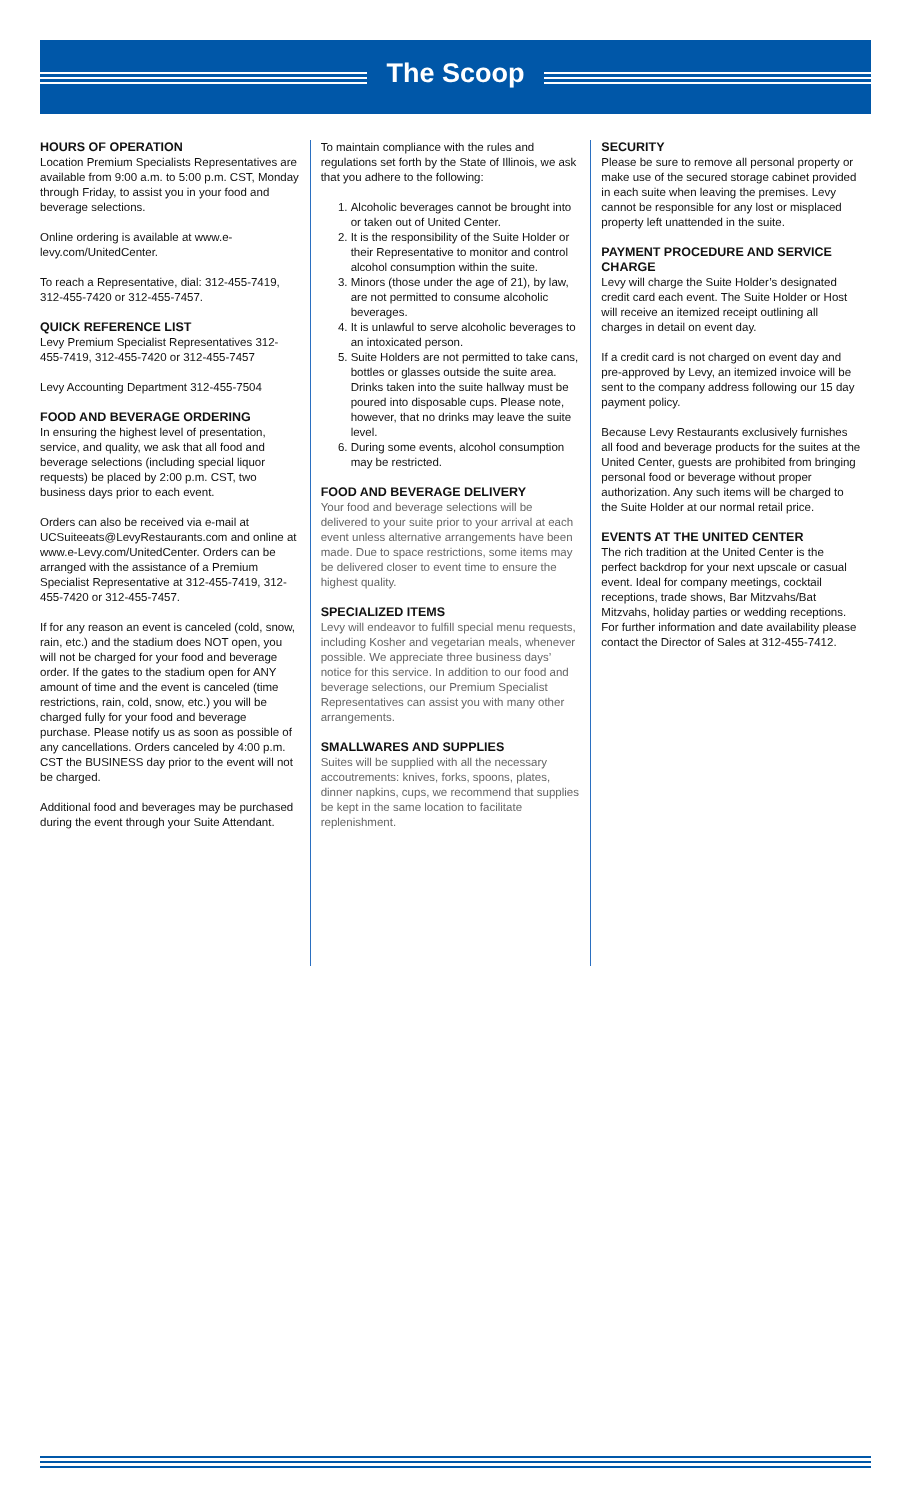The Scoop
HOURS OF OPERATION
Location Premium Specialists Representatives are available from 9:00 a.m. to 5:00 p.m. CST, Monday through Friday, to assist you in your food and beverage selections.
Online ordering is available at www.e-levy.com/UnitedCenter.
To reach a Representative, dial: 312-455-7419, 312-455-7420 or 312-455-7457.
QUICK REFERENCE LIST
Levy Premium Specialist Representatives 312-455-7419, 312-455-7420 or 312-455-7457
Levy Accounting Department 312-455-7504
FOOD AND BEVERAGE ORDERING
In ensuring the highest level of presentation, service, and quality, we ask that all food and beverage selections (including special liquor requests) be placed by 2:00 p.m. CST, two business days prior to each event.
Orders can also be received via e-mail at UCSuiteeats@LevyRestaurants.com and online at www.e-Levy.com/UnitedCenter. Orders can be arranged with the assistance of a Premium Specialist Representative at 312-455-7419, 312-455-7420 or 312-455-7457.
If for any reason an event is canceled (cold, snow, rain, etc.) and the stadium does NOT open, you will not be charged for your food and beverage order. If the gates to the stadium open for ANY amount of time and the event is canceled (time restrictions, rain, cold, snow, etc.) you will be charged fully for your food and beverage purchase. Please notify us as soon as possible of any cancellations. Orders canceled by 4:00 p.m. CST the BUSINESS day prior to the event will not be charged.
Additional food and beverages may be purchased during the event through your Suite Attendant.
To maintain compliance with the rules and regulations set forth by the State of Illinois, we ask that you adhere to the following:
1. Alcoholic beverages cannot be brought into or taken out of United Center.
2. It is the responsibility of the Suite Holder or their Representative to monitor and control alcohol consumption within the suite.
3. Minors (those under the age of 21), by law, are not permitted to consume alcoholic beverages.
4. It is unlawful to serve alcoholic beverages to an intoxicated person.
5. Suite Holders are not permitted to take cans, bottles or glasses outside the suite area. Drinks taken into the suite hallway must be poured into disposable cups. Please note, however, that no drinks may leave the suite level.
6. During some events, alcohol consumption may be restricted.
FOOD AND BEVERAGE DELIVERY
Your food and beverage selections will be delivered to your suite prior to your arrival at each event unless alternative arrangements have been made. Due to space restrictions, some items may be delivered closer to event time to ensure the highest quality.
SPECIALIZED ITEMS
Levy will endeavor to fulfill special menu requests, including Kosher and vegetarian meals, whenever possible. We appreciate three business days’ notice for this service. In addition to our food and beverage selections, our Premium Specialist Representatives can assist you with many other arrangements.
SMALLWARES AND SUPPLIES
Suites will be supplied with all the necessary accoutrements: knives, forks, spoons, plates, dinner napkins, cups, we recommend that supplies be kept in the same location to facilitate replenishment.
SECURITY
Please be sure to remove all personal property or make use of the secured storage cabinet provided in each suite when leaving the premises. Levy cannot be responsible for any lost or misplaced property left unattended in the suite.
PAYMENT PROCEDURE AND SERVICE CHARGE
Levy will charge the Suite Holder’s designated credit card each event. The Suite Holder or Host will receive an itemized receipt outlining all charges in detail on event day.
If a credit card is not charged on event day and pre-approved by Levy, an itemized invoice will be sent to the company address following our 15 day payment policy.
Because Levy Restaurants exclusively furnishes all food and beverage products for the suites at the United Center, guests are prohibited from bringing personal food or beverage without proper authorization. Any such items will be charged to the Suite Holder at our normal retail price.
EVENTS AT THE UNITED CENTER
The rich tradition at the United Center is the perfect backdrop for your next upscale or casual event. Ideal for company meetings, cocktail receptions, trade shows, Bar Mitzvahs/Bat Mitzvahs, holiday parties or wedding receptions. For further information and date availability please contact the Director of Sales at 312-455-7412.